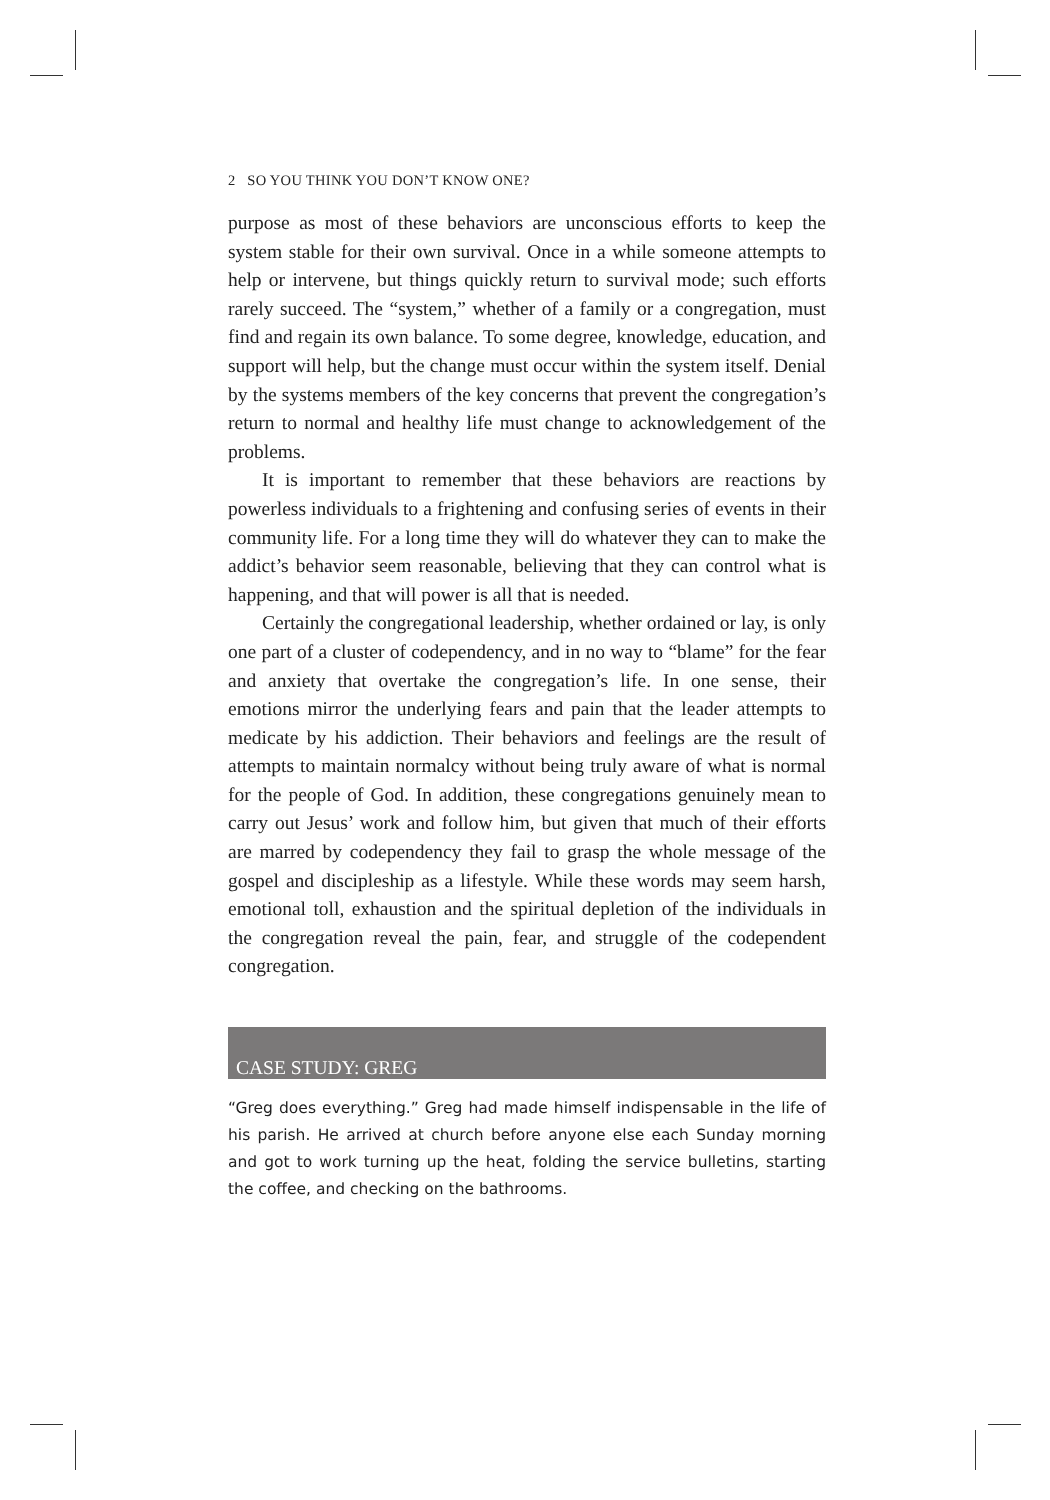2 SO YOU THINK YOU DON’T KNOW ONE?
purpose as most of these behaviors are unconscious efforts to keep the system stable for their own survival. Once in a while someone attempts to help or intervene, but things quickly return to survival mode; such efforts rarely succeed. The “system,” whether of a family or a congregation, must find and regain its own balance. To some degree, knowledge, education, and support will help, but the change must occur within the system itself. Denial by the systems members of the key concerns that prevent the congregation’s return to normal and healthy life must change to acknowledgement of the problems.
It is important to remember that these behaviors are reactions by powerless individuals to a frightening and confusing series of events in their community life. For a long time they will do whatever they can to make the addict’s behavior seem reasonable, believing that they can control what is happening, and that will power is all that is needed.
Certainly the congregational leadership, whether ordained or lay, is only one part of a cluster of codependency, and in no way to “blame” for the fear and anxiety that overtake the congregation’s life. In one sense, their emotions mirror the underlying fears and pain that the leader attempts to medicate by his addiction. Their behaviors and feelings are the result of attempts to maintain normalcy without being truly aware of what is normal for the people of God. In addition, these congregations genuinely mean to carry out Jesus’ work and follow him, but given that much of their efforts are marred by codependency they fail to grasp the whole message of the gospel and discipleship as a lifestyle. While these words may seem harsh, emotional toll, exhaustion and the spiritual depletion of the individuals in the congregation reveal the pain, fear, and struggle of the codependent congregation.
CASE STUDY: GREG
“Greg does everything.” Greg had made himself indispensable in the life of his parish. He arrived at church before anyone else each Sunday morning and got to work turning up the heat, folding the service bulletins, starting the coffee, and checking on the bathrooms.